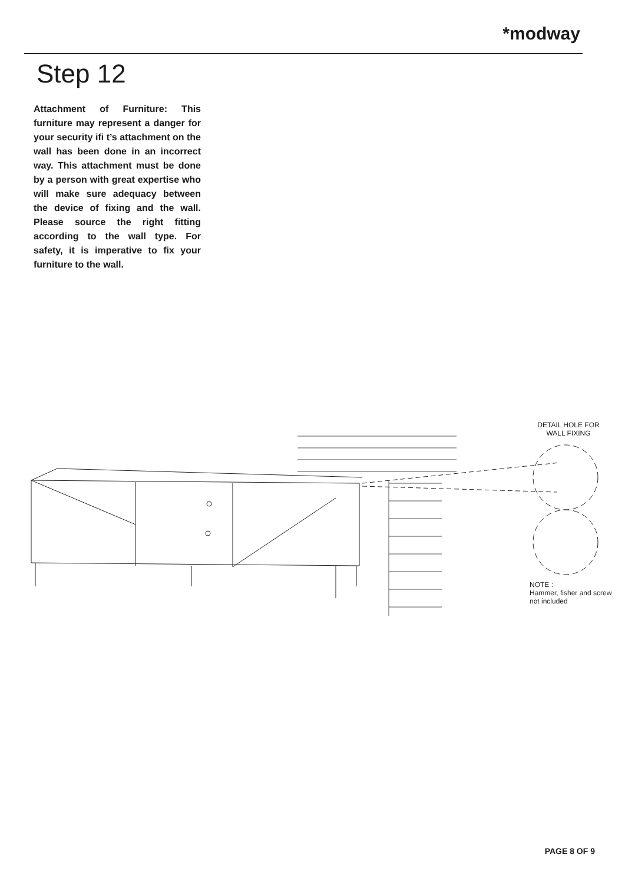*modway
Step 12
Attachment of Furniture: This furniture may represent a danger for your security ifi t’s attachment on the wall has been done in an incorrect way. This attachment must be done by a person with great expertise who will make sure adequacy between the device of fixing and the wall. Please source the right fitting according to the wall type. For safety, it is imperative to fix your furniture to the wall.
DETAIL HOLE FOR
WALL FIXING
NOTE :
Hammer, fisher and screw
not included
PAGE 8 OF 9